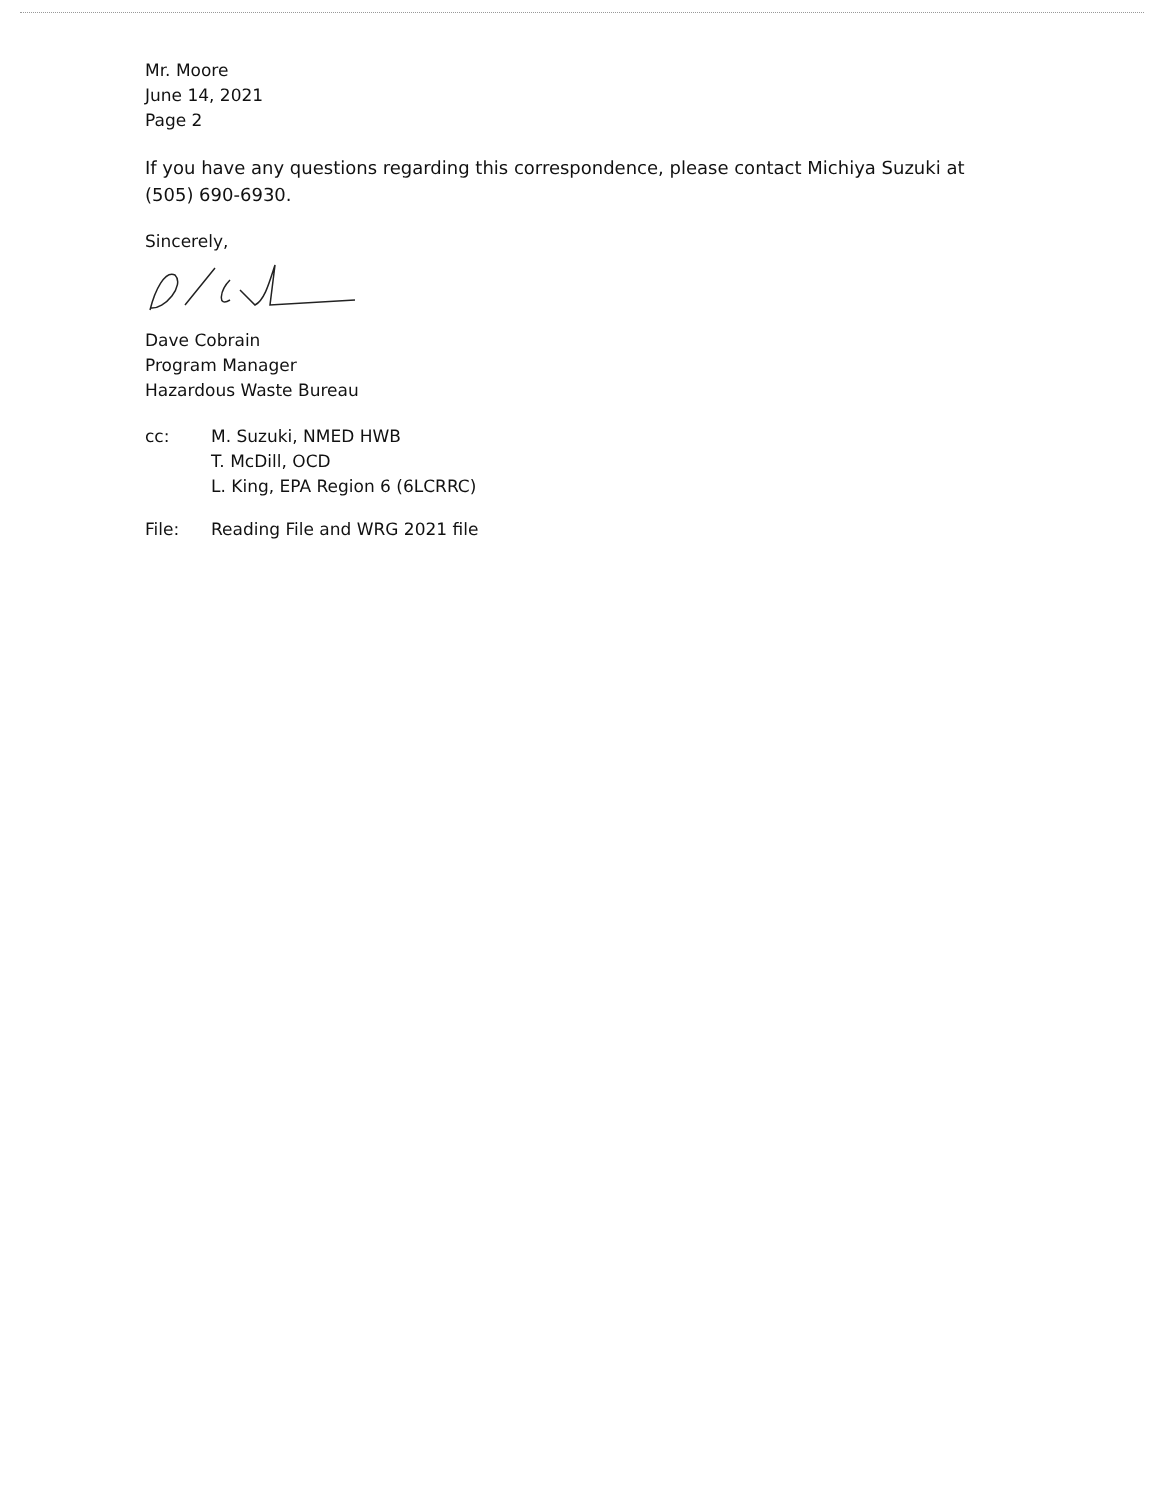Mr. Moore
June 14, 2021
Page 2
If you have any questions regarding this correspondence, please contact Michiya Suzuki at (505) 690-6930.
Sincerely,
Dave Cobrain
Program Manager
Hazardous Waste Bureau
cc: M. Suzuki, NMED HWB
T. McDill, OCD
L. King, EPA Region 6 (6LCRRC)
File: Reading File and WRG 2021 file